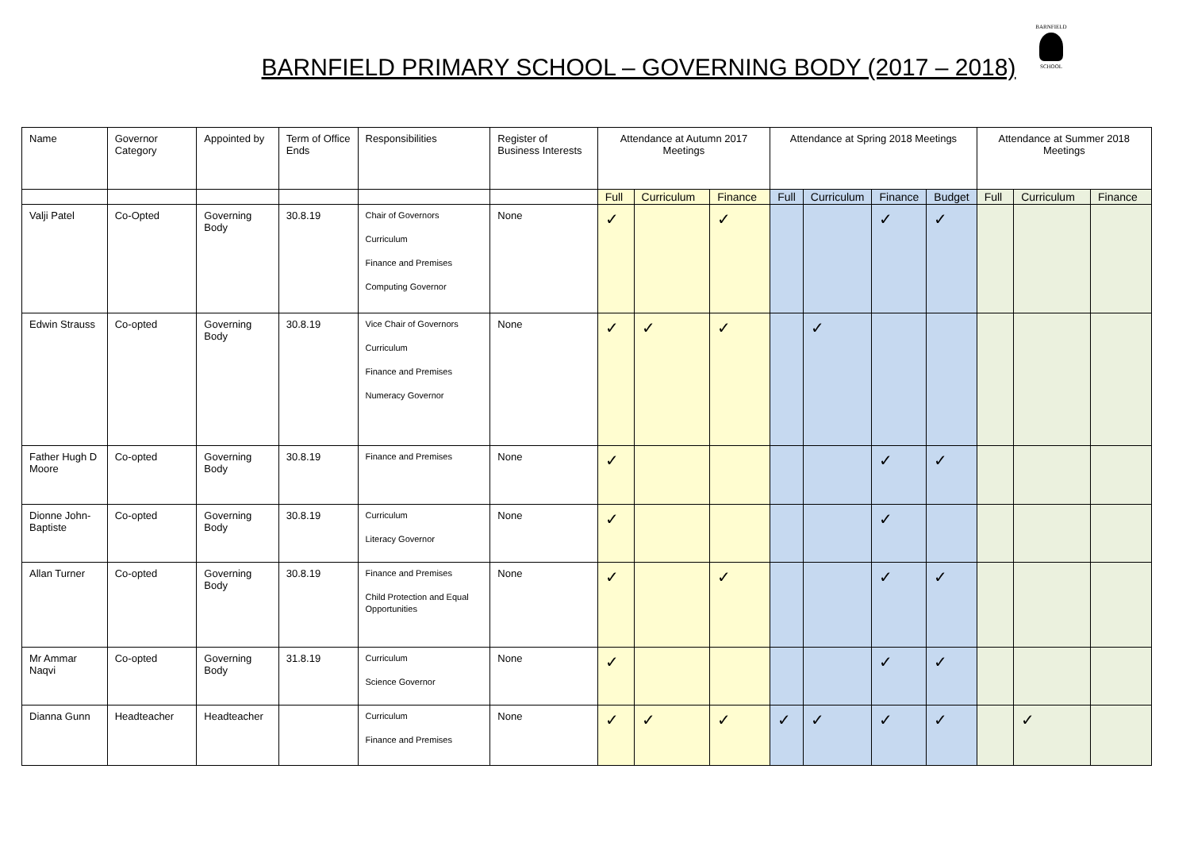BARNFIELD PRIMARY SCHOOL – GOVERNING BODY (2017 – 2018)
BARNFIELD
SCHOOL
| Name | Governor Category | Appointed by | Term of Office Ends | Responsibilities | Register of Business Interests | Attendance at Autumn 2017 Meetings | | | Attendance at Spring 2018 Meetings | | | | Attendance at Summer 2018 Meetings | | |
| --- | --- | --- | --- | --- | --- | --- | --- | --- | --- | --- | --- | --- | --- | --- | --- |
| | | | | | | Full | Curriculum | Finance | Full | Curriculum | Finance | Budget | Full | Curriculum | Finance |
| Valji Patel | Co-Opted | Governing Body | 30.8.19 | Chair of Governors Curriculum Finance and Premises Computing Governor | None | ✓ | | ✓ | | | ✓ | ✓ | | | |
| Edwin Strauss | Co-opted | Governing Body | 30.8.19 | Vice Chair of Governors Curriculum Finance and Premises Numeracy Governor | None | ✓ | ✓ | ✓ | | ✓ | | | | | |
| Father Hugh D Moore | Co-opted | Governing Body | 30.8.19 | Finance and Premises | None | ✓ | | | | | ✓ | ✓ | | | |
| Dionne John-Baptiste | Co-opted | Governing Body | 30.8.19 | Curriculum Literacy Governor | None | ✓ | | | | | ✓ | | | | |
| Allan Turner | Co-opted | Governing Body | 30.8.19 | Finance and Premises Child Protection and Equal Opportunities | None | ✓ | | ✓ | | | ✓ | ✓ | | | |
| Mr Ammar Naqvi | Co-opted | Governing Body | 31.8.19 | Curriculum Science Governor | None | ✓ | | | | | ✓ | ✓ | | | |
| Dianna Gunn | Headteacher | Headteacher | | Curriculum Finance and Premises | None | ✓ | ✓ | ✓ | ✓ | ✓ | ✓ | ✓ | | ✓ | |